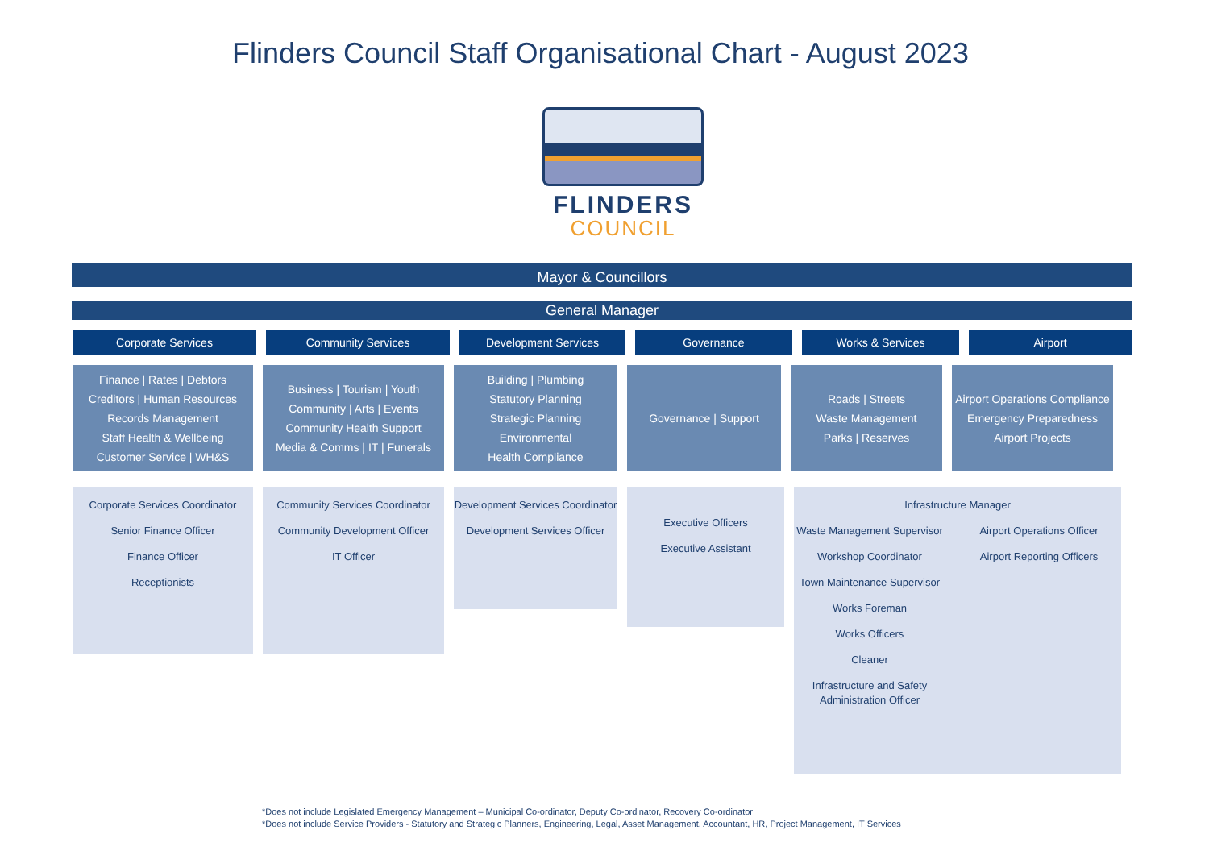Flinders Council Staff Organisational Chart - August 2023
FLINDERS
COUNCIL
Mayor & Councillors
General Manager
Corporate Services Community Services Development Services Governance Works & Services Airport
Finance | Rates | Debtors
Creditors | Human Resources
Records Management
Staff Health & Wellbeing
Customer Service | WH&S
Business | Tourism | Youth
Community | Arts | Events
Community Health Support
Media & Comms | IT | Funerals
Building | Plumbing
Statutory Planning
Strategic Planning
Environmental
Health Compliance
Governance | Support Roads | Streets
Waste Management
Parks | Reserves
Airport Operations Compliance
Emergency Preparedness
Airport Projects
Corporate Services Coordinator
Senior Finance Officer
Finance Officer
Receptionists
Community Services Coordinator
Community Development Officer
IT Officer
Development Services Coordinator
Development Services Officer
Executive Officers
Executive Assistant
Infrastructure Manager
Waste Management Supervisor
Workshop Coordinator
Town Maintenance Supervisor
Works Foreman
Works Officers
Cleaner
Infrastructure and Safety Administration Officer
Airport Operations Officer
Airport Reporting Officers
*Does not include Legislated Emergency Management – Municipal Co-ordinator, Deputy Co-ordinator, Recovery Co-ordinator
*Does not include Service Providers - Statutory and Strategic Planners, Engineering, Legal, Asset Management, Accountant, HR, Project Management, IT Services